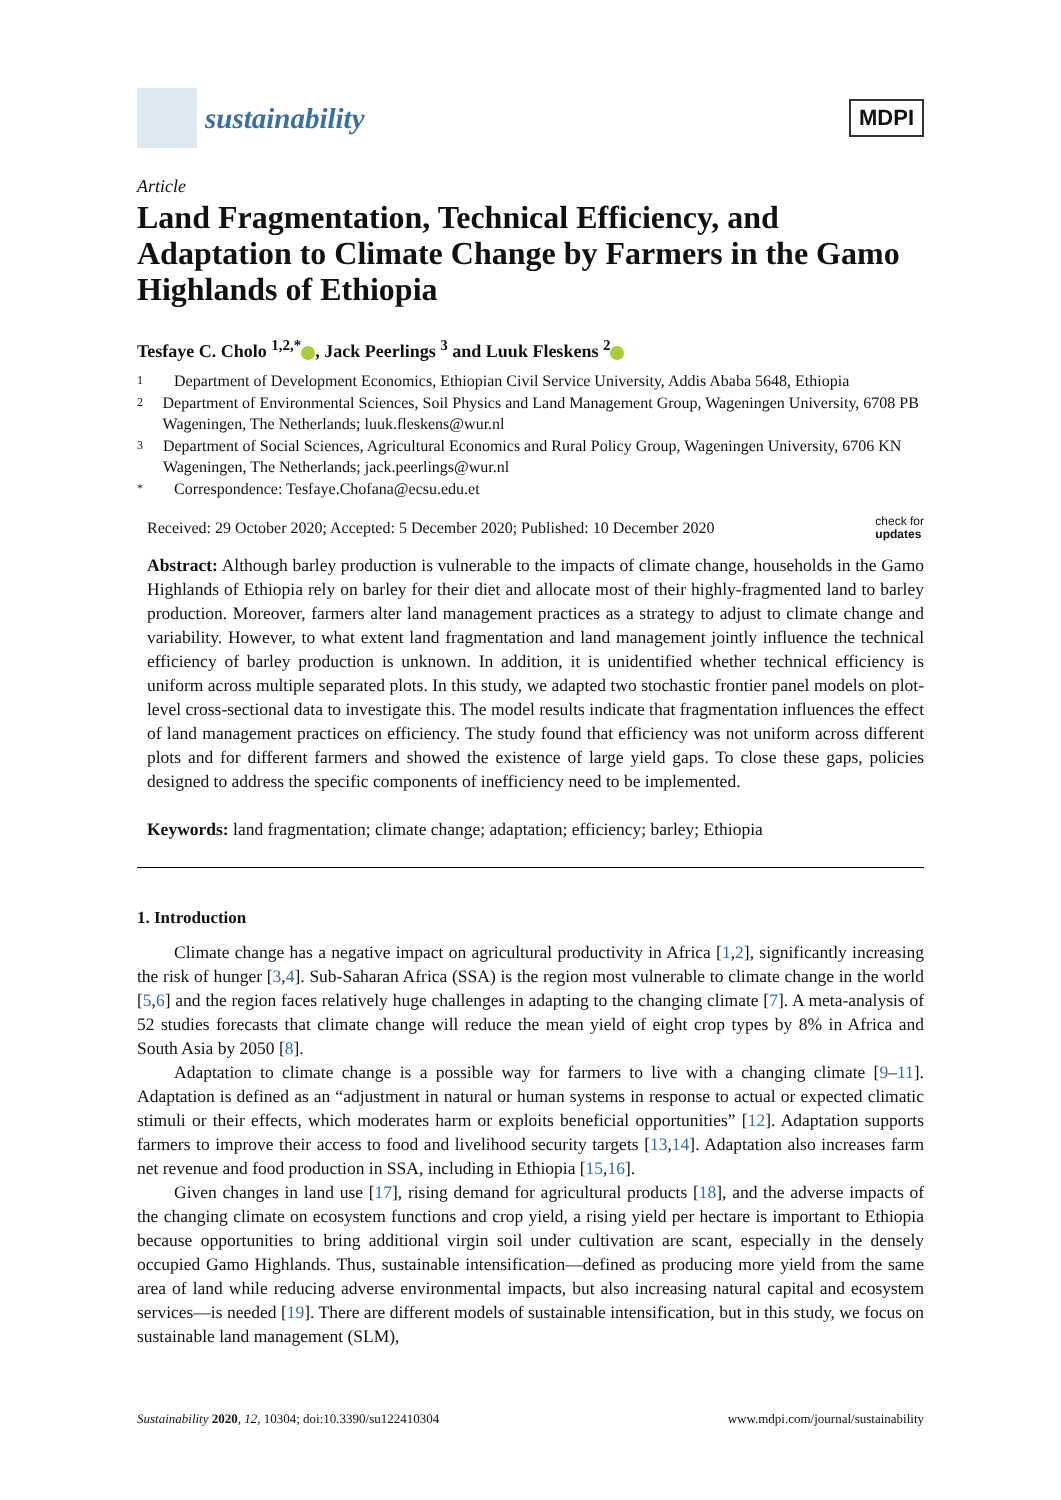sustainability
MDPI
Article
Land Fragmentation, Technical Efficiency, and Adaptation to Climate Change by Farmers in the Gamo Highlands of Ethiopia
Tesfaye C. Cholo <sup>1,2,*</sup> , Jack Peerlings <sup>3</sup> and Luuk Fleskens <sup>2</sup>
1 Department of Development Economics, Ethiopian Civil Service University, Addis Ababa 5648, Ethiopia
2 Department of Environmental Sciences, Soil Physics and Land Management Group, Wageningen University, 6708 PB Wageningen, The Netherlands; luuk.fleskens@wur.nl
3 Department of Social Sciences, Agricultural Economics and Rural Policy Group, Wageningen University, 6706 KN Wageningen, The Netherlands; jack.peerlings@wur.nl
* Correspondence: Tesfaye.Chofana@ecsu.edu.et
Received: 29 October 2020; Accepted: 5 December 2020; Published: 10 December 2020 check for
updates
Abstract: Although barley production is vulnerable to the impacts of climate change, households in the Gamo Highlands of Ethiopia rely on barley for their diet and allocate most of their highly-fragmented land to barley production. Moreover, farmers alter land management practices as a strategy to adjust to climate change and variability. However, to what extent land fragmentation and land management jointly influence the technical efficiency of barley production is unknown. In addition, it is unidentified whether technical efficiency is uniform across multiple separated plots. In this study, we adapted two stochastic frontier panel models on plot-level cross-sectional data to investigate this. The model results indicate that fragmentation influences the effect of land management practices on efficiency. The study found that efficiency was not uniform across different plots and for different farmers and showed the existence of large yield gaps. To close these gaps, policies designed to address the specific components of inefficiency need to be implemented.
Keywords: land fragmentation; climate change; adaptation; efficiency; barley; Ethiopia
1. Introduction
Climate change has a negative impact on agricultural productivity in Africa [1,2], significantly increasing the risk of hunger [3,4]. Sub-Saharan Africa (SSA) is the region most vulnerable to climate change in the world [5,6] and the region faces relatively huge challenges in adapting to the changing climate [7]. A meta-analysis of 52 studies forecasts that climate change will reduce the mean yield of eight crop types by 8% in Africa and South Asia by 2050 [8].
Adaptation to climate change is a possible way for farmers to live with a changing climate [9–11]. Adaptation is defined as an “adjustment in natural or human systems in response to actual or expected climatic stimuli or their effects, which moderates harm or exploits beneficial opportunities” [12]. Adaptation supports farmers to improve their access to food and livelihood security targets [13,14]. Adaptation also increases farm net revenue and food production in SSA, including in Ethiopia [15,16].
Given changes in land use [17], rising demand for agricultural products [18], and the adverse impacts of the changing climate on ecosystem functions and crop yield, a rising yield per hectare is important to Ethiopia because opportunities to bring additional virgin soil under cultivation are scant, especially in the densely occupied Gamo Highlands. Thus, sustainable intensification—defined as producing more yield from the same area of land while reducing adverse environmental impacts, but also increasing natural capital and ecosystem services—is needed [19]. There are different models of sustainable intensification, but in this study, we focus on sustainable land management (SLM),
Sustainability 2020, 12, 10304; doi:10.3390/su122410304 www.mdpi.com/journal/sustainability